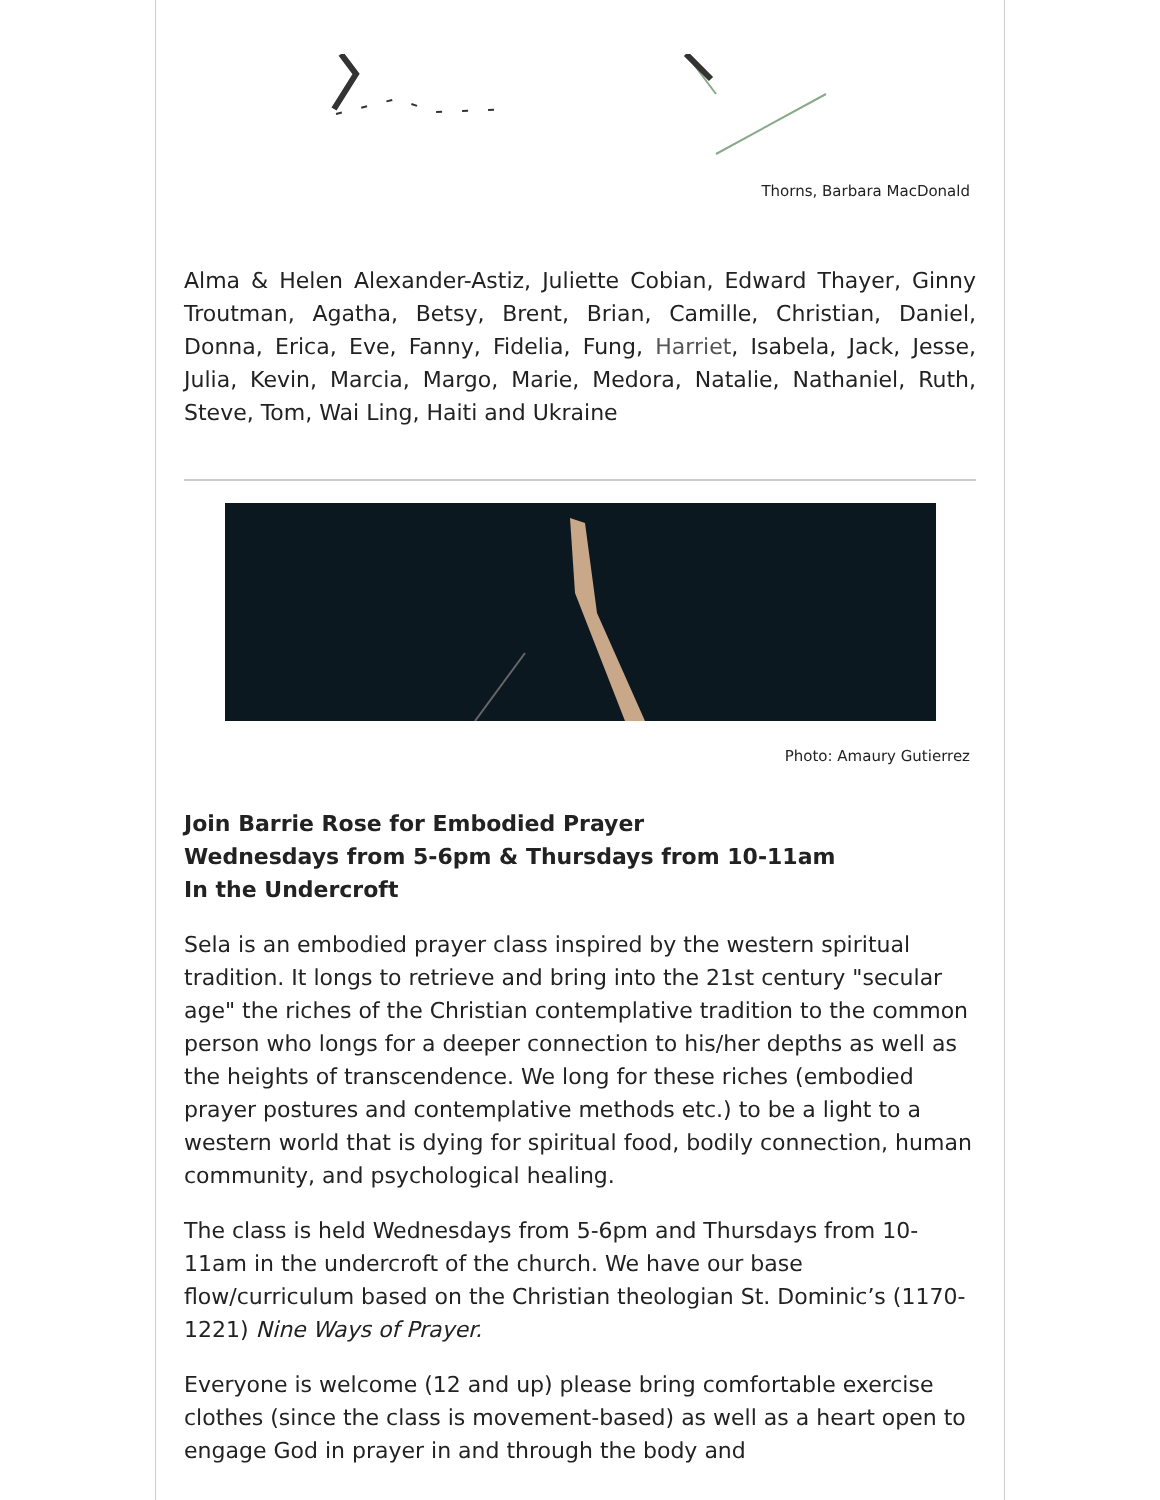Thorns, Barbara MacDonald
Alma & Helen Alexander-Astiz, Juliette Cobian, Edward Thayer, Ginny Troutman, Agatha, Betsy, Brent, Brian, Camille, Christian, Daniel, Donna, Erica, Eve, Fanny, Fidelia, Fung, Harriet, Isabela, Jack, Jesse, Julia, Kevin, Marcia, Margo, Marie, Medora, Natalie, Nathaniel, Ruth, Steve, Tom, Wai Ling, Haiti and Ukraine
Photo: Amaury Gutierrez
Join Barrie Rose for Embodied Prayer
Wednesdays from 5-6pm & Thursdays from 10-11am
In the Undercroft
Sela is an embodied prayer class inspired by the western spiritual tradition. It longs to retrieve and bring into the 21st century "secular age" the riches of the Christian contemplative tradition to the common person who longs for a deeper connection to his/her depths as well as the heights of transcendence. We long for these riches (embodied prayer postures and contemplative methods etc.) to be a light to a western world that is dying for spiritual food, bodily connection, human community, and psychological healing.
The class is held Wednesdays from 5-6pm and Thursdays from 10-11am in the undercroft of the church. We have our base flow/curriculum based on the Christian theologian St. Dominic’s (1170-1221) Nine Ways of Prayer.
Everyone is welcome (12 and up) please bring comfortable exercise clothes (since the class is movement-based) as well as a heart open to engage God in prayer in and through the body and